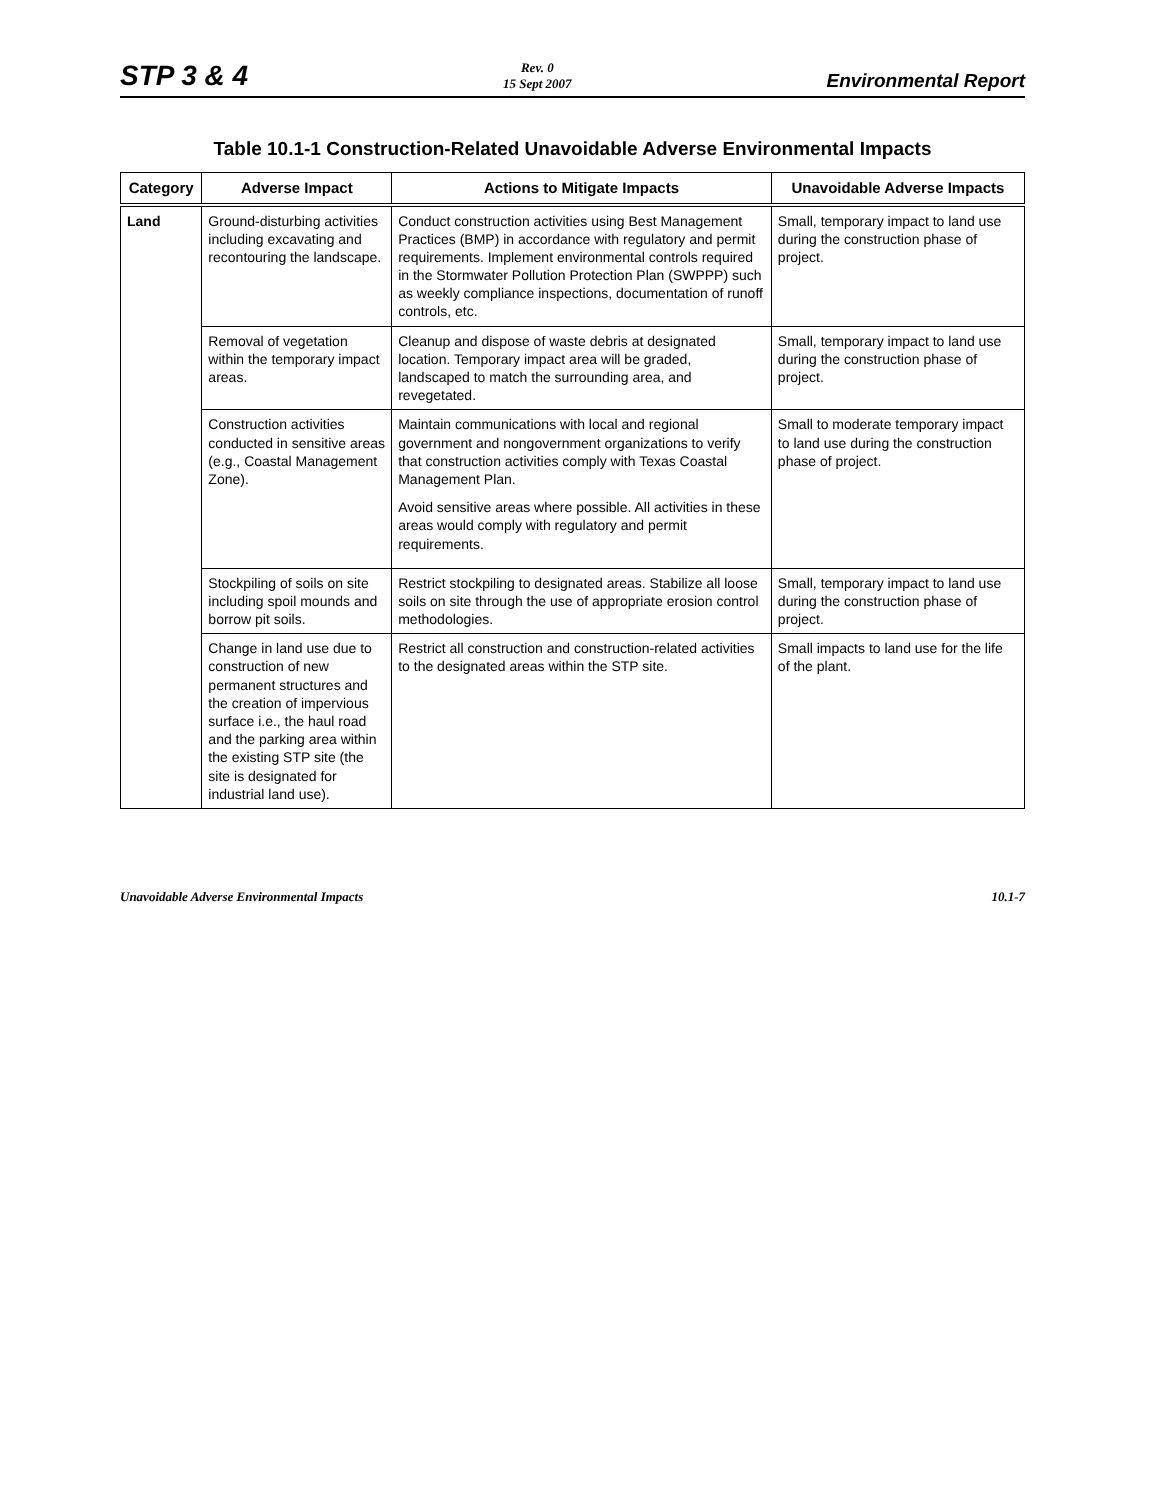STP 3 & 4 Rev. 0
15 Sept 2007 Environmental Report
Table 10.1-1 Construction-Related Unavoidable Adverse Environmental Impacts
| Category | Adverse Impact | Actions to Mitigate Impacts | Unavoidable Adverse Impacts |
| --- | --- | --- | --- |
| Land | Ground-disturbing activities including excavating and recontouring the landscape. | Conduct construction activities using Best Management Practices (BMP) in accordance with regulatory and permit requirements. Implement environmental controls required in the Stormwater Pollution Protection Plan (SWPPP) such as weekly compliance inspections, documentation of runoff controls, etc. | Small, temporary impact to land use during the construction phase of project. |
| | Removal of vegetation within the temporary impact areas. | Cleanup and dispose of waste debris at designated location. Temporary impact area will be graded, landscaped to match the surrounding area, and revegetated. | Small, temporary impact to land use during the construction phase of project. |
| | Construction activities conducted in sensitive areas (e.g., Coastal Management Zone). | Maintain communications with local and regional government and nongovernment organizations to verify that construction activities comply with Texas Coastal Management Plan. Avoid sensitive areas where possible. All activities in these areas would comply with regulatory and permit requirements. | Small to moderate temporary impact to land use during the construction phase of project. |
| | Stockpiling of soils on site including spoil mounds and borrow pit soils. | Restrict stockpiling to designated areas. Stabilize all loose soils on site through the use of appropriate erosion control methodologies. | Small, temporary impact to land use during the construction phase of project. |
| | Change in land use due to construction of new permanent structures and the creation of impervious surface i.e., the haul road and the parking area within the existing STP site (the site is designated for industrial land use). | Restrict all construction and construction-related activities to the designated areas within the STP site. | Small impacts to land use for the life of the plant. |
Unavoidable Adverse Environmental Impacts 10.1-7